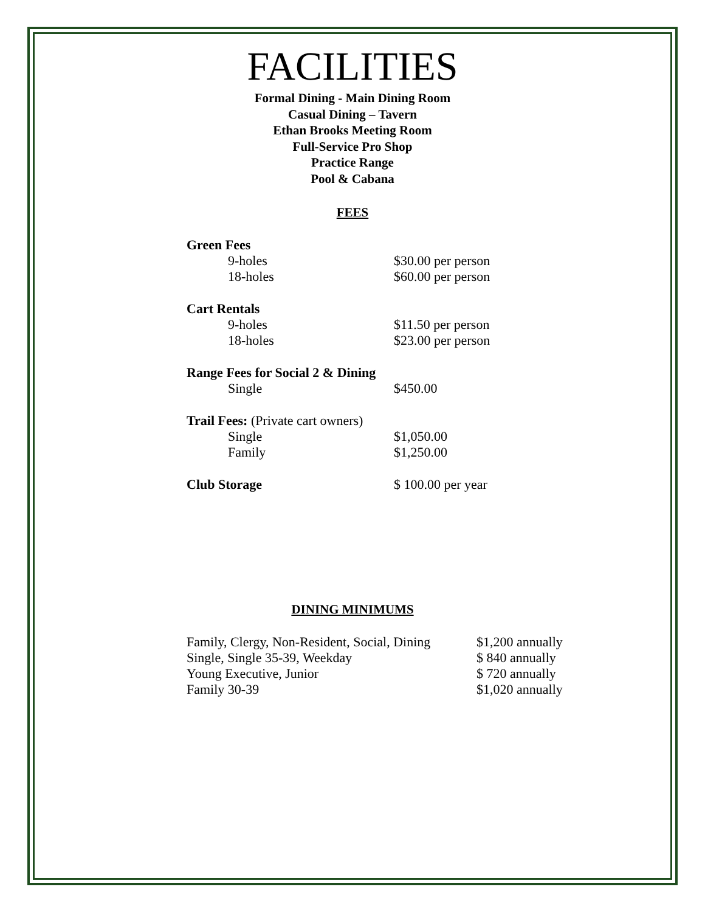FACILITIES
Formal Dining - Main Dining Room
Casual Dining – Tavern
Ethan Brooks Meeting Room
Full-Service Pro Shop
Practice Range
Pool & Cabana
FEES
| Green Fees | |
| 9-holes | $30.00 per person |
| 18-holes | $60.00 per person |
| Cart Rentals | |
| 9-holes | $11.50 per person |
| 18-holes | $23.00 per person |
| Range Fees for Social 2 & Dining | |
| Single | $450.00 |
| Trail Fees: (Private cart owners) | |
| Single | $1,050.00 |
| Family | $1,250.00 |
| Club Storage | $ 100.00 per year |
DINING MINIMUMS
| Family, Clergy, Non-Resident, Social, Dining | $1,200 annually |
| Single, Single 35-39, Weekday | $ 840 annually |
| Young Executive, Junior | $ 720 annually |
| Family 30-39 | $1,020 annually |